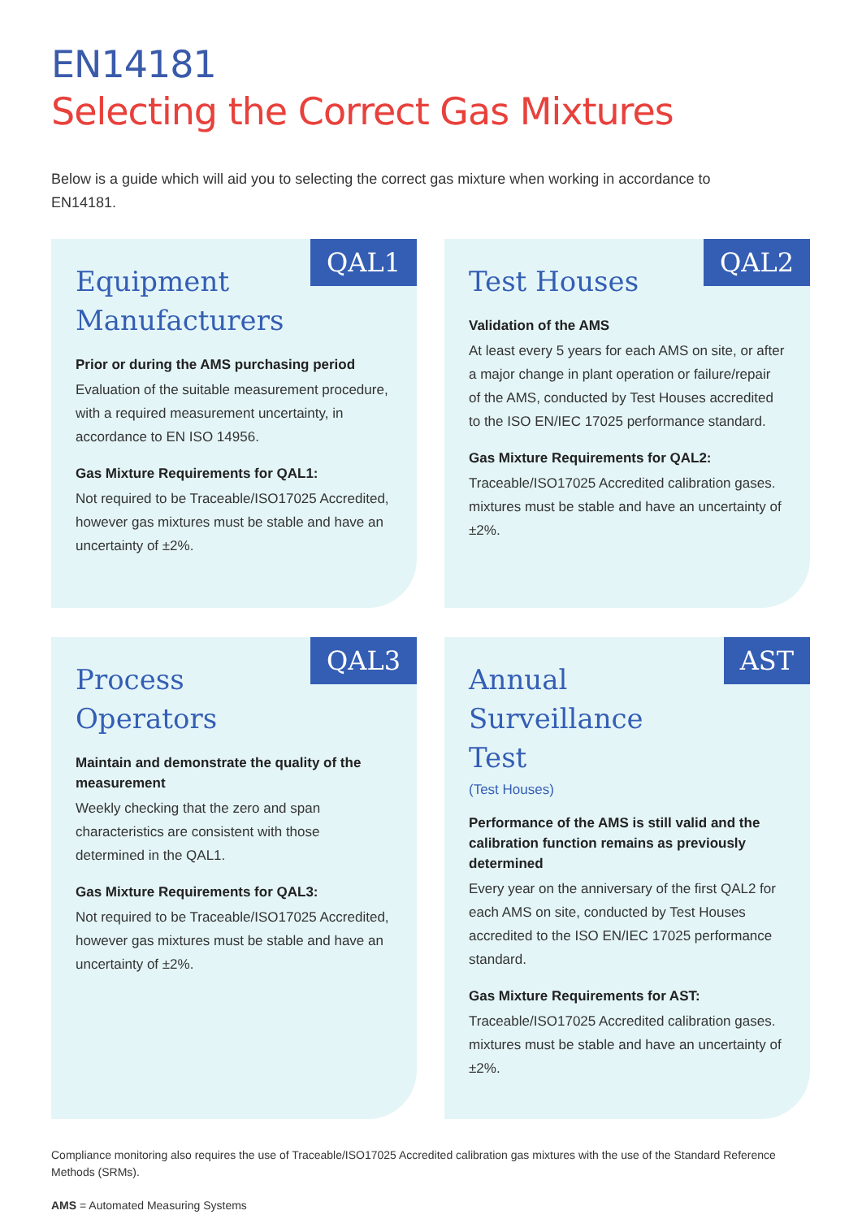EN14181
Selecting the Correct Gas Mixtures
Below is a guide which will aid you to selecting the correct gas mixture when working in accordance to EN14181.
QAL1
Equipment Manufacturers
Prior or during the AMS purchasing period
Evaluation of the suitable measurement procedure, with a required measurement uncertainty, in accordance to EN ISO 14956.
Gas Mixture Requirements for QAL1:
Not required to be Traceable/ISO17025 Accredited, however gas mixtures must be stable and have an uncertainty of ±2%.
QAL2
Test Houses
Validation of the AMS
At least every 5 years for each AMS on site, or after a major change in plant operation or failure/repair of the AMS, conducted by Test Houses accredited to the ISO EN/IEC 17025 performance standard.
Gas Mixture Requirements for QAL2:
Traceable/ISO17025 Accredited calibration gases. mixtures must be stable and have an uncertainty of ±2%.
QAL3
Process Operators
Maintain and demonstrate the quality of the measurement
Weekly checking that the zero and span characteristics are consistent with those determined in the QAL1.
Gas Mixture Requirements for QAL3:
Not required to be Traceable/ISO17025 Accredited, however gas mixtures must be stable and have an uncertainty of ±2%.
AST
Annual Surveillance Test
(Test Houses)
Performance of the AMS is still valid and the calibration function remains as previously determined
Every year on the anniversary of the first QAL2 for each AMS on site, conducted by Test Houses accredited to the ISO EN/IEC 17025 performance standard.
Gas Mixture Requirements for AST:
Traceable/ISO17025 Accredited calibration gases. mixtures must be stable and have an uncertainty of ±2%.
Compliance monitoring also requires the use of Traceable/ISO17025 Accredited calibration gas mixtures with the use of the Standard Reference Methods (SRMs).
AMS = Automated Measuring Systems